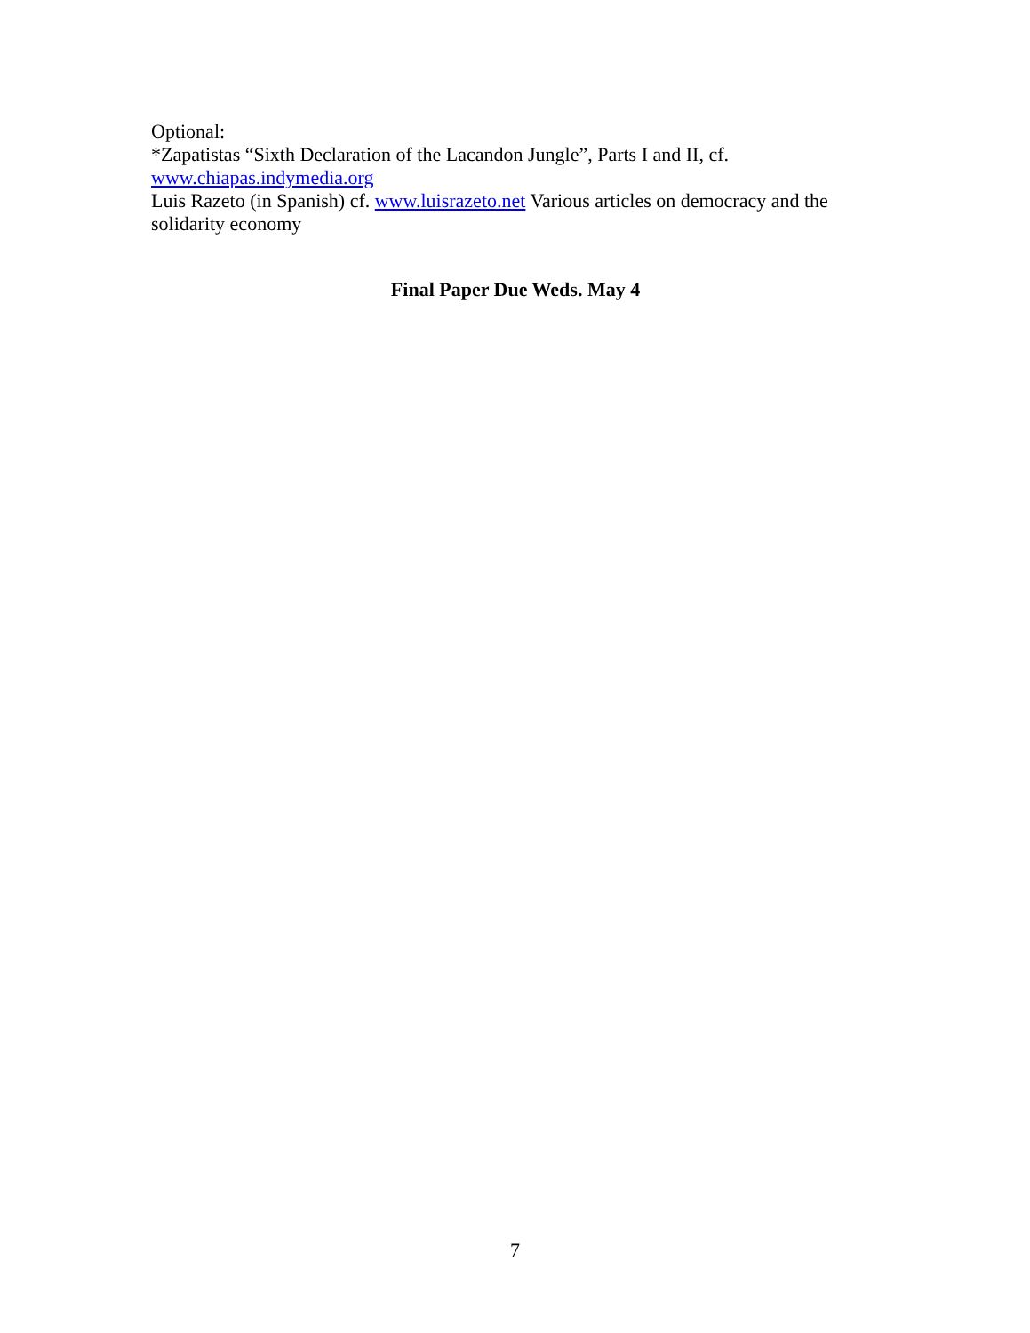Optional:
*Zapatistas “Sixth Declaration of the Lacandon Jungle”, Parts I and II, cf.
www.chiapas.indymedia.org
Luis Razeto (in Spanish) cf. www.luisrazeto.net Various articles on democracy and the solidarity economy
Final Paper Due Weds. May 4
7